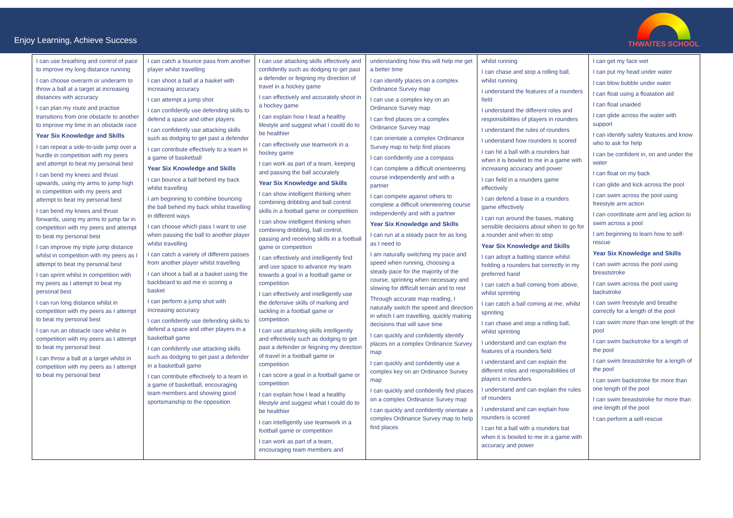Enjoy Learning, Achieve Success
THWAITES SCHOOL
| I can use breathing and control of pace to improve my long distance running I can choose overarm or underarm to throw a ball at a target at increasing distances with accuracy I can plan my route and practise transitions from one obstacle to another to improve my time in an obstacle race Year Six Knowledge and Skills I can repeat a side-to-side jump over a hurdle in competition with my peers and attempt to beat my personal best I can bend my knees and thrust upwards, using my arms to jump high in competition with my peers and attempt to beat my personal best I can bend my knees and thrust forwards, using my arms to jump far in competition with my peers and attempt to beat my personal best I can improve my triple jump distance whilst in competition with my peers as I attempt to beat my personal best I can sprint whilst in competition with my peers as I attempt to beat my personal best I can run long distance whilst in competition with my peers as I attempt to beat my personal best I can run an obstacle race whilst in competition with my peers as I attempt to beat my personal best I can throw a ball at a target whilst in competition with my peers as I attempt to beat my personal best | I can catch a bounce pass from another player whilst travelling I can shoot a ball at a basket with increasing accuracy I can attempt a jump shot I can confidently use defending skills to defend a space and other players I can confidently use attacking skills such as dodging to get past a defender I can contribute effectively to a team in a game of basketball Year Six Knowledge and Skills I can bounce a ball behind my back whilst travelling I am beginning to combine bouncing the ball behind my back whilst travelling in different ways I can choose which pass I want to use when passing the ball to another player whilst travelling I can catch a variety of different passes from another player whilst travelling I can shoot a ball at a basket using the backboard to aid me in scoring a basket I can perform a jump shot with increasing accuracy I can confidently use defending skills to defend a space and other players in a basketball game I can confidently use attacking skills such as dodging to get past a defender in a basketball game I can contribute effectively to a team in a game of basketball, encouraging team members and showing good sportsmanship to the opposition | I can use attacking skills effectively and confidently such as dodging to get past a defender or feigning my direction of travel in a hockey game I can effectively and accurately shoot in a hockey game I can explain how I lead a healthy lifestyle and suggest what I could do to be healthier I can effectively use teamwork in a hockey game I can work as part of a team, keeping and passing the ball accurately Year Six Knowledge and Skills I can show intelligent thinking when combining dribbling and ball control skills in a football game or competition I can show intelligent thinking when combining dribbling, ball control, passing and receiving skills in a football game or competition I can effectively and intelligently find and use space to advance my team towards a goal in a football game or competition I can effectively and intelligently use the defensive skills of marking and tackling in a football game or competition I can use attacking skills intelligently and effectively such as dodging to get past a defender or feigning my direction of travel in a football game or competition I can score a goal in a football game or competition I can explain how I lead a healthy lifestyle and suggest what I could do to be healthier I can intelligently use teamwork in a football game or competition I can work as part of a team, encouraging team members and | understanding how this will help me get a better time I can identify places on a complex Ordinance Survey map I can use a complex key on an Ordinance Survey map I can find places on a complex Ordinance Survey map I can orientate a complex Ordinance Survey map to help find places I can confidently use a compass I can complete a difficult orienteering course independently and with a partner I can compete against others to complete a difficult orienteering course independently and with a partner Year Six Knowledge and Skills I can run at a steady pace for as long as I need to I am naturally switching my pace and speed when running, choosing a steady pace for the majority of the course, sprinting when necessary and slowing for difficult terrain and to rest Through accurate map reading, I naturally switch the speed and direction in which I am travelling, quickly making decisions that will save time I can quickly and confidently identify places on a complex Ordinance Survey map I can quickly and confidently use a complex key on an Ordinance Survey map I can quickly and confidently find places on a complex Ordinance Survey map I can quickly and confidently orientate a complex Ordinance Survey map to help find places | whilst running I can chase and stop a rolling ball, whilst running I understand the features of a rounders field I understand the different roles and responsibilities of players in rounders I understand the rules of rounders I understand how rounders is scored I can hit a ball with a rounders bat when it is bowled to me in a game with increasing accuracy and power I can field in a rounders game effectively I can defend a base in a rounders game effectively I can run around the bases, making sensible decisions about when to go for a rounder and when to stop Year Six Knowledge and Skills I can adopt a batting stance whilst holding a rounders bat correctly in my preferred hand I can catch a ball coming from above, whilst sprinting I can catch a ball coming at me, whilst sprinting I can chase and stop a rolling ball, whilst sprinting I understand and can explain the features of a rounders field I understand and can explain the different roles and responsibilities of players in rounders I understand and can explain the rules of rounders I understand and can explain how rounders is scored I can hit a ball with a rounders bat when it is bowled to me in a game with accuracy and power | I can get my face wet I can put my head under water I can blow bubble under water I can float using a floatation aid I can float unaided I can glide across the water with support I can identify safety features and know who to ask for help I can be confident in, on and under the water I can float on my back I can glide and kick across the pool I can swim across the pool using freestyle arm action I can coordinate arm and leg action to swim across a pool I am beginning to learn how to self-rescue Year Six Knowledge and Skills I can swim across the pool using breaststroke I can swim across the pool using backstroke I can swim freestyle and breathe correctly for a length of the pool I can swim more than one length of the pool I can swim backstroke for a length of the pool I can swim breaststroke for a length of the pool I can swim backstroke for more than one length of the pool I can swim breaststroke for more than one length of the pool I can perform a self-rescue |